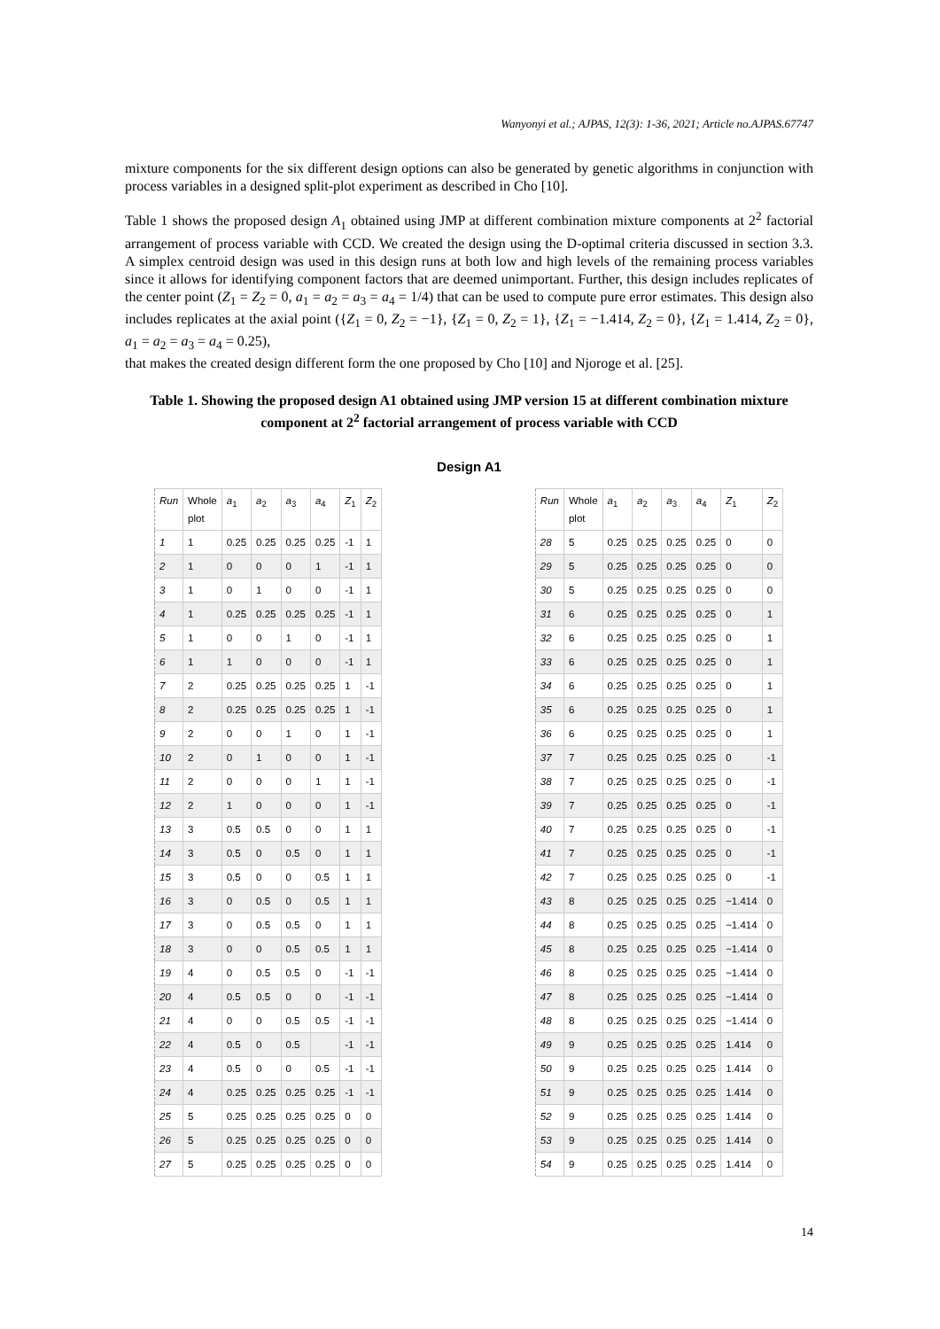Wanyonyi et al.; AJPAS, 12(3): 1-36, 2021; Article no.AJPAS.67747
mixture components for the six different design options can also be generated by genetic algorithms in conjunction with process variables in a designed split-plot experiment as described in Cho [10].
Table 1 shows the proposed design A<sub>1</sub> obtained using JMP at different combination mixture components at 2<sup>2</sup> factorial arrangement of process variable with CCD. We created the design using the D-optimal criteria discussed in section 3.3. A simplex centroid design was used in this design runs at both low and high levels of the remaining process variables since it allows for identifying component factors that are deemed unimportant. Further, this design includes replicates of the center point (Z<sub>1</sub> = Z<sub>2</sub> = 0, a<sub>1</sub> = a<sub>2</sub> = a<sub>3</sub> = a<sub>4</sub> = 1/4) that can be used to compute pure error estimates. This design also includes replicates at the axial point ({Z<sub>1</sub> = 0, Z<sub>2</sub> = −1}, {Z<sub>1</sub> = 0, Z<sub>2</sub> = 1}, {Z<sub>1</sub> = −1.414, Z<sub>2</sub> = 0}, {Z<sub>1</sub> = 1.414, Z<sub>2</sub> = 0}, a<sub>1</sub> = a<sub>2</sub> = a<sub>3</sub> = a<sub>4</sub> = 0.25),
that makes the created design different form the one proposed by Cho [10] and Njoroge et al. [25].
Table 1. Showing the proposed design A1 obtained using JMP version 15 at different combination mixture component at 2<sup>2</sup> factorial arrangement of process variable with CCD
Design A1
| Run | Whole plot | a<sub>1</sub> | a<sub>2</sub> | a<sub>3</sub> | a<sub>4</sub> | Z<sub>1</sub> | Z<sub>2</sub> |
| --- | --- | --- | --- | --- | --- | --- | --- |
| 1 | 1 | 0.25 | 0.25 | 0.25 | 0.25 | -1 | 1 |
| 2 | 1 | 0 | 0 | 0 | 1 | -1 | 1 |
| 3 | 1 | 0 | 1 | 0 | 0 | -1 | 1 |
| 4 | 1 | 0.25 | 0.25 | 0.25 | 0.25 | -1 | 1 |
| 5 | 1 | 0 | 0 | 1 | 0 | -1 | 1 |
| 6 | 1 | 1 | 0 | 0 | 0 | -1 | 1 |
| 7 | 2 | 0.25 | 0.25 | 0.25 | 0.25 | 1 | -1 |
| 8 | 2 | 0.25 | 0.25 | 0.25 | 0.25 | 1 | -1 |
| 9 | 2 | 0 | 0 | 1 | 0 | 1 | -1 |
| 10 | 2 | 0 | 1 | 0 | 0 | 1 | -1 |
| 11 | 2 | 0 | 0 | 0 | 1 | 1 | -1 |
| 12 | 2 | 1 | 0 | 0 | 0 | 1 | -1 |
| 13 | 3 | 0.5 | 0.5 | 0 | 0 | 1 | 1 |
| 14 | 3 | 0.5 | 0 | 0.5 | 0 | 1 | 1 |
| 15 | 3 | 0.5 | 0 | 0 | 0.5 | 1 | 1 |
| 16 | 3 | 0 | 0.5 | 0 | 0.5 | 1 | 1 |
| 17 | 3 | 0 | 0.5 | 0.5 | 0 | 1 | 1 |
| 18 | 3 | 0 | 0 | 0.5 | 0.5 | 1 | 1 |
| 19 | 4 | 0 | 0.5 | 0.5 | 0 | -1 | -1 |
| 20 | 4 | 0.5 | 0.5 | 0 | 0 | -1 | -1 |
| 21 | 4 | 0 | 0 | 0.5 | 0.5 | -1 | -1 |
| 22 | 4 | 0.5 | 0 | 0.5 | | -1 | -1 |
| 23 | 4 | 0.5 | 0 | 0 | 0.5 | -1 | -1 |
| 24 | 4 | 0.25 | 0.25 | 0.25 | 0.25 | -1 | -1 |
| 25 | 5 | 0.25 | 0.25 | 0.25 | 0.25 | 0 | 0 |
| 26 | 5 | 0.25 | 0.25 | 0.25 | 0.25 | 0 | 0 |
| 27 | 5 | 0.25 | 0.25 | 0.25 | 0.25 | 0 | 0 |
| Run | Whole plot | a<sub>1</sub> | a<sub>2</sub> | a<sub>3</sub> | a<sub>4</sub> | Z<sub>1</sub> | Z<sub>2</sub> |
| --- | --- | --- | --- | --- | --- | --- | --- |
| 28 | 5 | 0.25 | 0.25 | 0.25 | 0.25 | 0 | 0 |
| 29 | 5 | 0.25 | 0.25 | 0.25 | 0.25 | 0 | 0 |
| 30 | 5 | 0.25 | 0.25 | 0.25 | 0.25 | 0 | 0 |
| 31 | 6 | 0.25 | 0.25 | 0.25 | 0.25 | 0 | 1 |
| 32 | 6 | 0.25 | 0.25 | 0.25 | 0.25 | 0 | 1 |
| 33 | 6 | 0.25 | 0.25 | 0.25 | 0.25 | 0 | 1 |
| 34 | 6 | 0.25 | 0.25 | 0.25 | 0.25 | 0 | 1 |
| 35 | 6 | 0.25 | 0.25 | 0.25 | 0.25 | 0 | 1 |
| 36 | 6 | 0.25 | 0.25 | 0.25 | 0.25 | 0 | 1 |
| 37 | 7 | 0.25 | 0.25 | 0.25 | 0.25 | 0 | -1 |
| 38 | 7 | 0.25 | 0.25 | 0.25 | 0.25 | 0 | -1 |
| 39 | 7 | 0.25 | 0.25 | 0.25 | 0.25 | 0 | -1 |
| 40 | 7 | 0.25 | 0.25 | 0.25 | 0.25 | 0 | -1 |
| 41 | 7 | 0.25 | 0.25 | 0.25 | 0.25 | 0 | -1 |
| 42 | 7 | 0.25 | 0.25 | 0.25 | 0.25 | 0 | -1 |
| 43 | 8 | 0.25 | 0.25 | 0.25 | 0.25 | −1.414 | 0 |
| 44 | 8 | 0.25 | 0.25 | 0.25 | 0.25 | −1.414 | 0 |
| 45 | 8 | 0.25 | 0.25 | 0.25 | 0.25 | −1.414 | 0 |
| 46 | 8 | 0.25 | 0.25 | 0.25 | 0.25 | −1.414 | 0 |
| 47 | 8 | 0.25 | 0.25 | 0.25 | 0.25 | −1.414 | 0 |
| 48 | 8 | 0.25 | 0.25 | 0.25 | 0.25 | −1.414 | 0 |
| 49 | 9 | 0.25 | 0.25 | 0.25 | 0.25 | 1.414 | 0 |
| 50 | 9 | 0.25 | 0.25 | 0.25 | 0.25 | 1.414 | 0 |
| 51 | 9 | 0.25 | 0.25 | 0.25 | 0.25 | 1.414 | 0 |
| 52 | 9 | 0.25 | 0.25 | 0.25 | 0.25 | 1.414 | 0 |
| 53 | 9 | 0.25 | 0.25 | 0.25 | 0.25 | 1.414 | 0 |
| 54 | 9 | 0.25 | 0.25 | 0.25 | 0.25 | 1.414 | 0 |
14